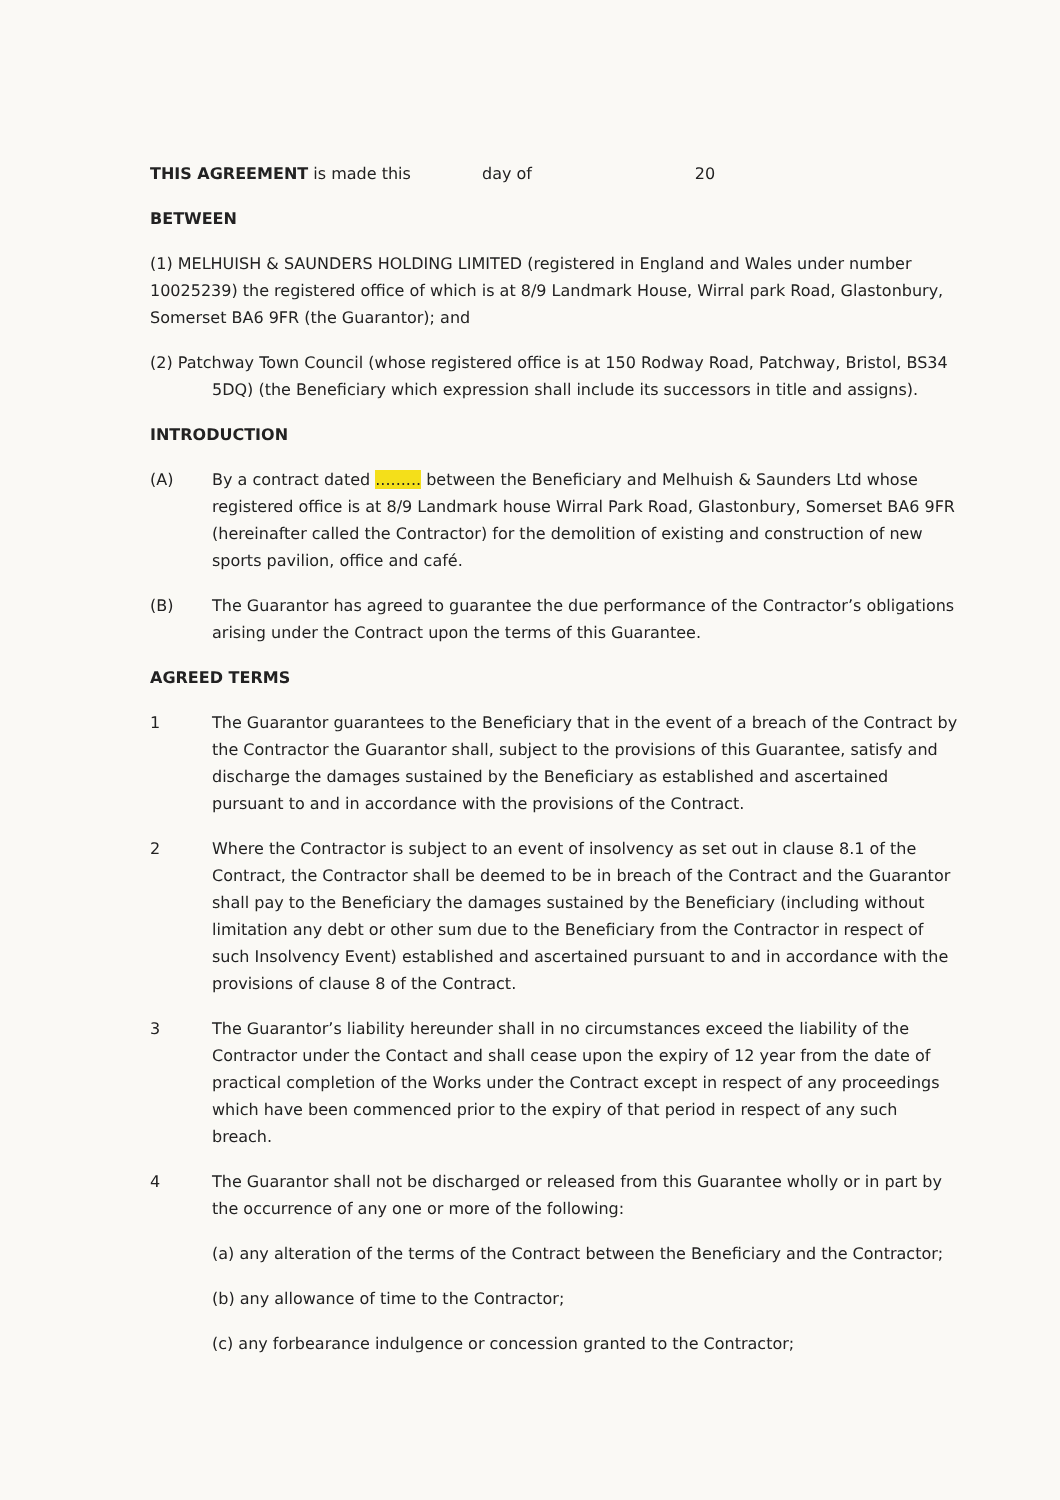THIS AGREEMENT is made this day of 20
BETWEEN
(1) MELHUISH & SAUNDERS HOLDING LIMITED (registered in England and Wales under number 10025239) the registered office of which is at 8/9 Landmark House, Wirral park Road, Glastonbury, Somerset BA6 9FR (the Guarantor); and
(2) Patchway Town Council (whose registered office is at 150 Rodway Road, Patchway, Bristol, BS34 5DQ) (the Beneficiary which expression shall include its successors in title and assigns).
INTRODUCTION
(A) By a contract dated ......... between the Beneficiary and Melhuish & Saunders Ltd whose registered office is at 8/9 Landmark house Wirral Park Road, Glastonbury, Somerset BA6 9FR (hereinafter called the Contractor) for the demolition of existing and construction of new sports pavilion, office and café.
(B) The Guarantor has agreed to guarantee the due performance of the Contractor’s obligations arising under the Contract upon the terms of this Guarantee.
AGREED TERMS
1 The Guarantor guarantees to the Beneficiary that in the event of a breach of the Contract by the Contractor the Guarantor shall, subject to the provisions of this Guarantee, satisfy and discharge the damages sustained by the Beneficiary as established and ascertained pursuant to and in accordance with the provisions of the Contract.
2 Where the Contractor is subject to an event of insolvency as set out in clause 8.1 of the Contract, the Contractor shall be deemed to be in breach of the Contract and the Guarantor shall pay to the Beneficiary the damages sustained by the Beneficiary (including without limitation any debt or other sum due to the Beneficiary from the Contractor in respect of such Insolvency Event) established and ascertained pursuant to and in accordance with the provisions of clause 8 of the Contract.
3 The Guarantor’s liability hereunder shall in no circumstances exceed the liability of the Contractor under the Contact and shall cease upon the expiry of 12 year from the date of practical completion of the Works under the Contract except in respect of any proceedings which have been commenced prior to the expiry of that period in respect of any such breach.
4 The Guarantor shall not be discharged or released from this Guarantee wholly or in part by the occurrence of any one or more of the following:
(a) any alteration of the terms of the Contract between the Beneficiary and the Contractor;
(b) any allowance of time to the Contractor;
(c) any forbearance indulgence or concession granted to the Contractor;